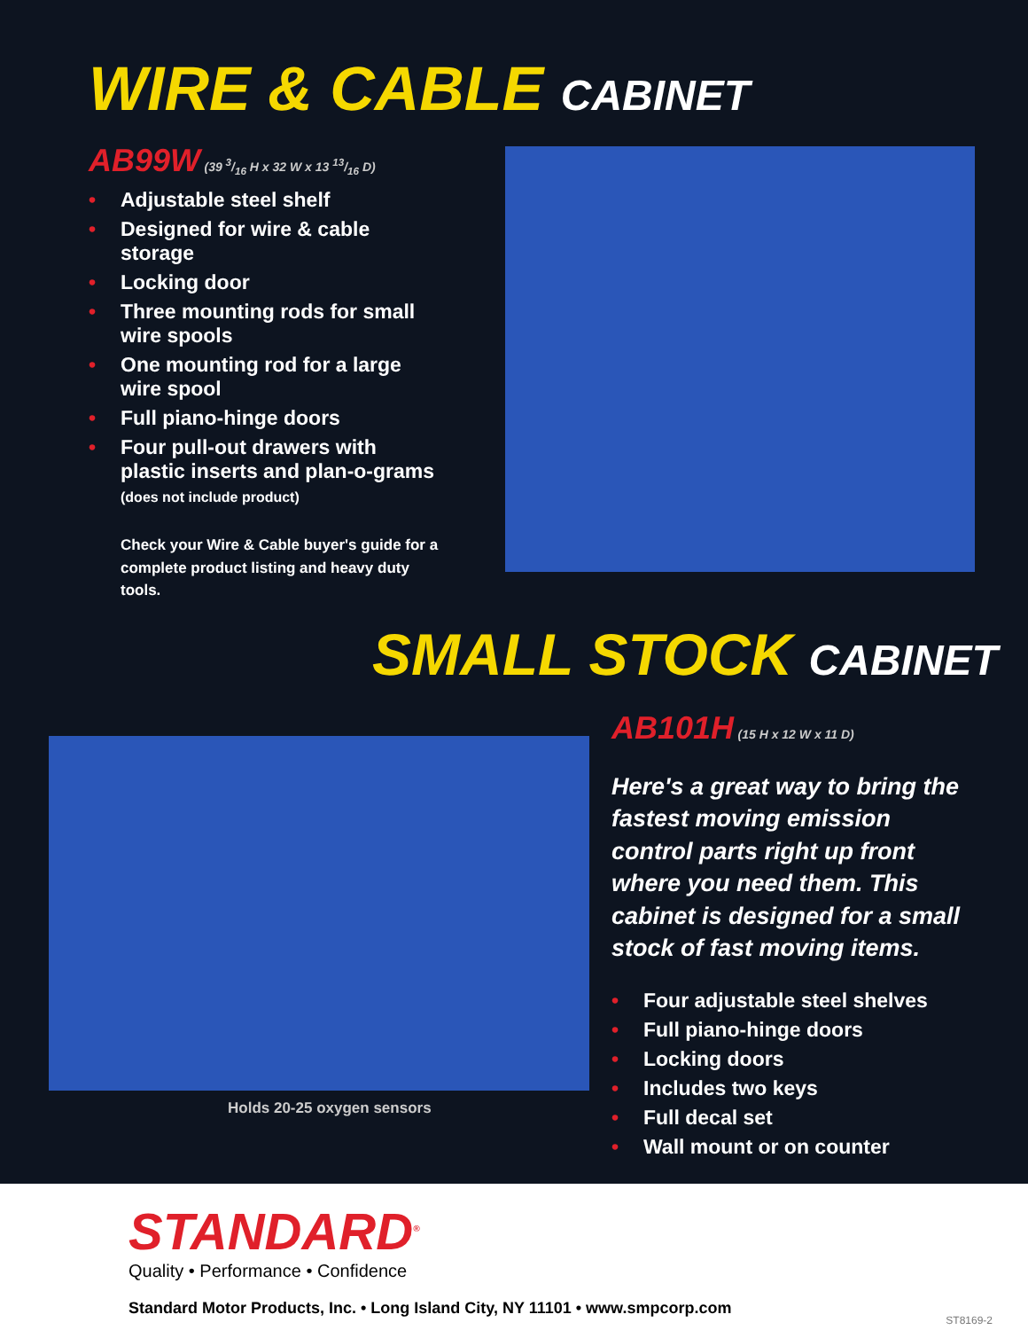WIRE & CABLE CABINET
AB99W (39 3/16 H x 32 W x 13 13/16 D)
• Adjustable steel shelf
• Designed for wire & cable storage
• Locking door
• Three mounting rods for small wire spools
• One mounting rod for a large wire spool
• Full piano-hinge doors
• Four pull-out drawers with plastic inserts and plan-o-grams
(does not include product)
Check your Wire & Cable buyer's guide for a complete product listing and heavy duty tools.
SMALL STOCK CABINET
AB101H (15 H x 12 W x 11 D)
Here's a great way to bring the fastest moving emission control parts right up front where you need them. This cabinet is designed for a small stock of fast moving items.
• Four adjustable steel shelves
• Full piano-hinge doors
• Locking doors
• Includes two keys
• Full decal set
• Wall mount or on counter
Holds 20-25 oxygen sensors
STANDARD<sup>®</sup>
Quality • Performance • Confidence
Standard Motor Products, Inc. • Long Island City, NY 11101 • www.smpcorp.com
ST8169-2